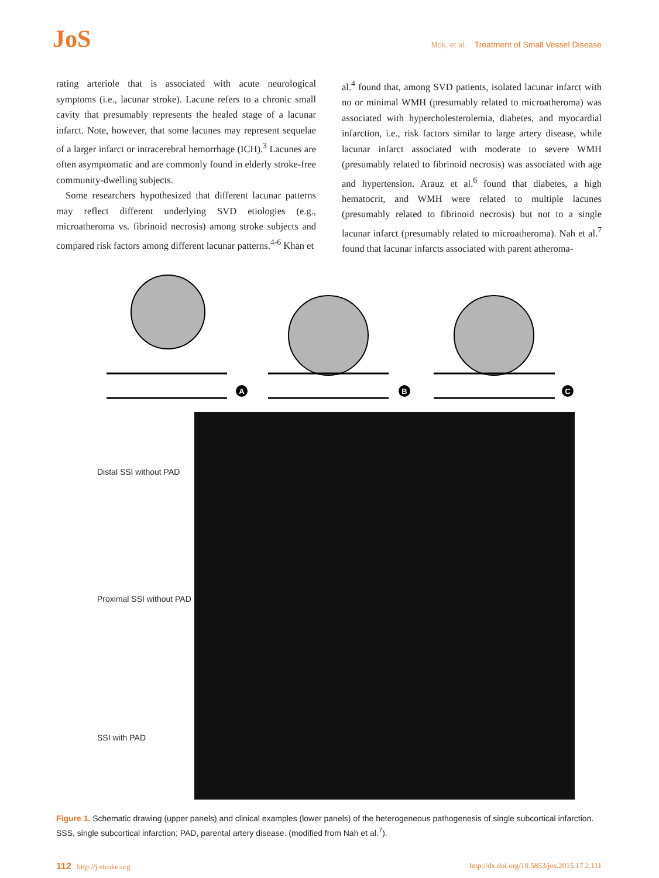JoS
Mok, et al. Treatment of Small Vessel Disease
rating arteriole that is associated with acute neurological symptoms (i.e., lacunar stroke). Lacune refers to a chronic small cavity that presumably represents the healed stage of a lacunar infarct. Note, however, that some lacunes may represent sequelae of a larger infarct or intracerebral hemorrhage (ICH).<sup>3</sup> Lacunes are often asymptomatic and are commonly found in elderly stroke-free community-dwelling subjects.
Some researchers hypothesized that different lacunar patterns may reflect different underlying SVD etiologies (e.g., microatheroma vs. fibrinoid necrosis) among stroke subjects and compared risk factors among different lacunar patterns.<sup>4-6</sup> Khan et
al.<sup>4</sup> found that, among SVD patients, isolated lacunar infarct with no or minimal WMH (presumably related to microatheroma) was associated with hypercholesterolemia, diabetes, and myocardial infarction, i.e., risk factors similar to large artery disease, while lacunar infarct associated with moderate to severe WMH (presumably related to fibrinoid necrosis) was associated with age and hypertension. Arauz et al.<sup>6</sup> found that diabetes, a high hematocrit, and WMH were related to multiple lacunes (presumably related to fibrinoid necrosis) but not to a single lacunar infarct (presumably related to microatheroma). Nah et al.<sup>7</sup> found that lacunar infarcts associated with parent atheroma-
A
B
C
Distal SSI without PAD
Proximal SSI without PAD
SSI with PAD
Figure 1. Schematic drawing (upper panels) and clinical examples (lower panels) of the heterogeneous pathogenesis of single subcortical infarction. SSS, single subcortical infarction; PAD, parental artery disease. (modified from Nah et al.<sup>7</sup>).
112 http://j-stroke.org http://dx.doi.org/10.5853/jos.2015.17.2.111